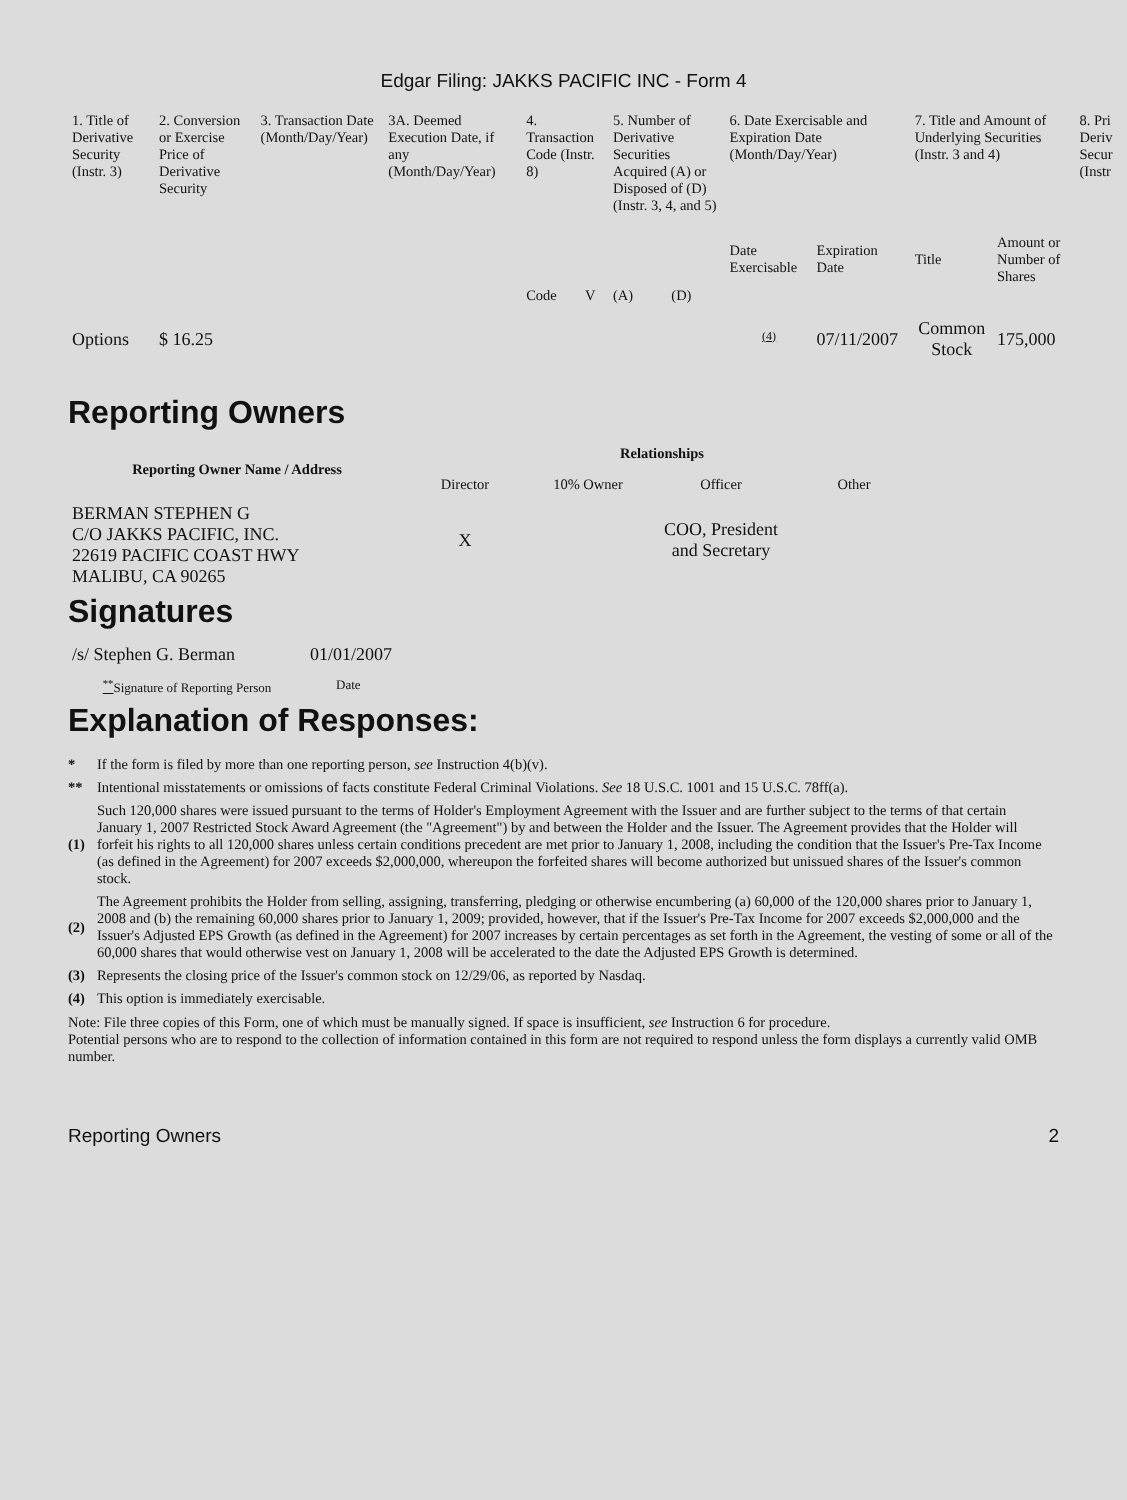Edgar Filing: JAKKS PACIFIC INC - Form 4
| 1. Title of Derivative Security (Instr. 3) | 2. Conversion or Exercise Price of Derivative Security | 3. Transaction Date (Month/Day/Year) | 3A. Deemed Execution Date, if any (Month/Day/Year) | 4. Transaction Code (Instr. 8) | | 5. Number of Derivative Securities Acquired (A) or Disposed of (D) (Instr. 3, 4, and 5) | | 6. Date Exercisable and Expiration Date (Month/Day/Year) | | 7. Title and Amount of Underlying Securities (Instr. 3 and 4) | | 8. Pri Deriv Secur (Instr |
| | | | | Code | V | (A) | (D) | Date Exercisable | Expiration Date | Title | Amount or Number of Shares | |
| Options | $ 16.25 | | | | | | | <sup>(4)</sup> | 07/11/2007 | Common Stock | 175,000 | |
Reporting Owners
| Reporting Owner Name / Address | Relationships | | | |
| --- | --- | --- | --- | --- |
| | Director | 10% Owner | Officer | Other |
| BERMAN STEPHEN G C/O JAKKS PACIFIC, INC. 22619 PACIFIC COAST HWY MALIBU, CA 90265 | X | | COO, President and Secretary | |
Signatures
| /s/ Stephen G. Berman | 01/01/2007 |
| <sup>**</sup> Signature of Reporting Person | Date |
Explanation of Responses:
| * | If the form is filed by more than one reporting person, see Instruction 4(b)(v). |
| ** | Intentional misstatements or omissions of facts constitute Federal Criminal Violations. See 18 U.S.C. 1001 and 15 U.S.C. 78ff(a). |
| (1) | Such 120,000 shares were issued pursuant to the terms of Holder's Employment Agreement with the Issuer and are further subject to the terms of that certain January 1, 2007 Restricted Stock Award Agreement (the "Agreement") by and between the Holder and the Issuer. The Agreement provides that the Holder will forfeit his rights to all 120,000 shares unless certain conditions precedent are met prior to January 1, 2008, including the condition that the Issuer's Pre-Tax Income (as defined in the Agreement) for 2007 exceeds $2,000,000, whereupon the forfeited shares will become authorized but unissued shares of the Issuer's common stock. |
| (2) | The Agreement prohibits the Holder from selling, assigning, transferring, pledging or otherwise encumbering (a) 60,000 of the 120,000 shares prior to January 1, 2008 and (b) the remaining 60,000 shares prior to January 1, 2009; provided, however, that if the Issuer's Pre-Tax Income for 2007 exceeds $2,000,000 and the Issuer's Adjusted EPS Growth (as defined in the Agreement) for 2007 increases by certain percentages as set forth in the Agreement, the vesting of some or all of the 60,000 shares that would otherwise vest on January 1, 2008 will be accelerated to the date the Adjusted EPS Growth is determined. |
| (3) | Represents the closing price of the Issuer's common stock on 12/29/06, as reported by Nasdaq. |
| (4) | This option is immediately exercisable. |
Note: File three copies of this Form, one of which must be manually signed. If space is insufficient, see Instruction 6 for procedure.
Potential persons who are to respond to the collection of information contained in this form are not required to respond unless the form displays a currently valid OMB number.
Reporting Owners 2